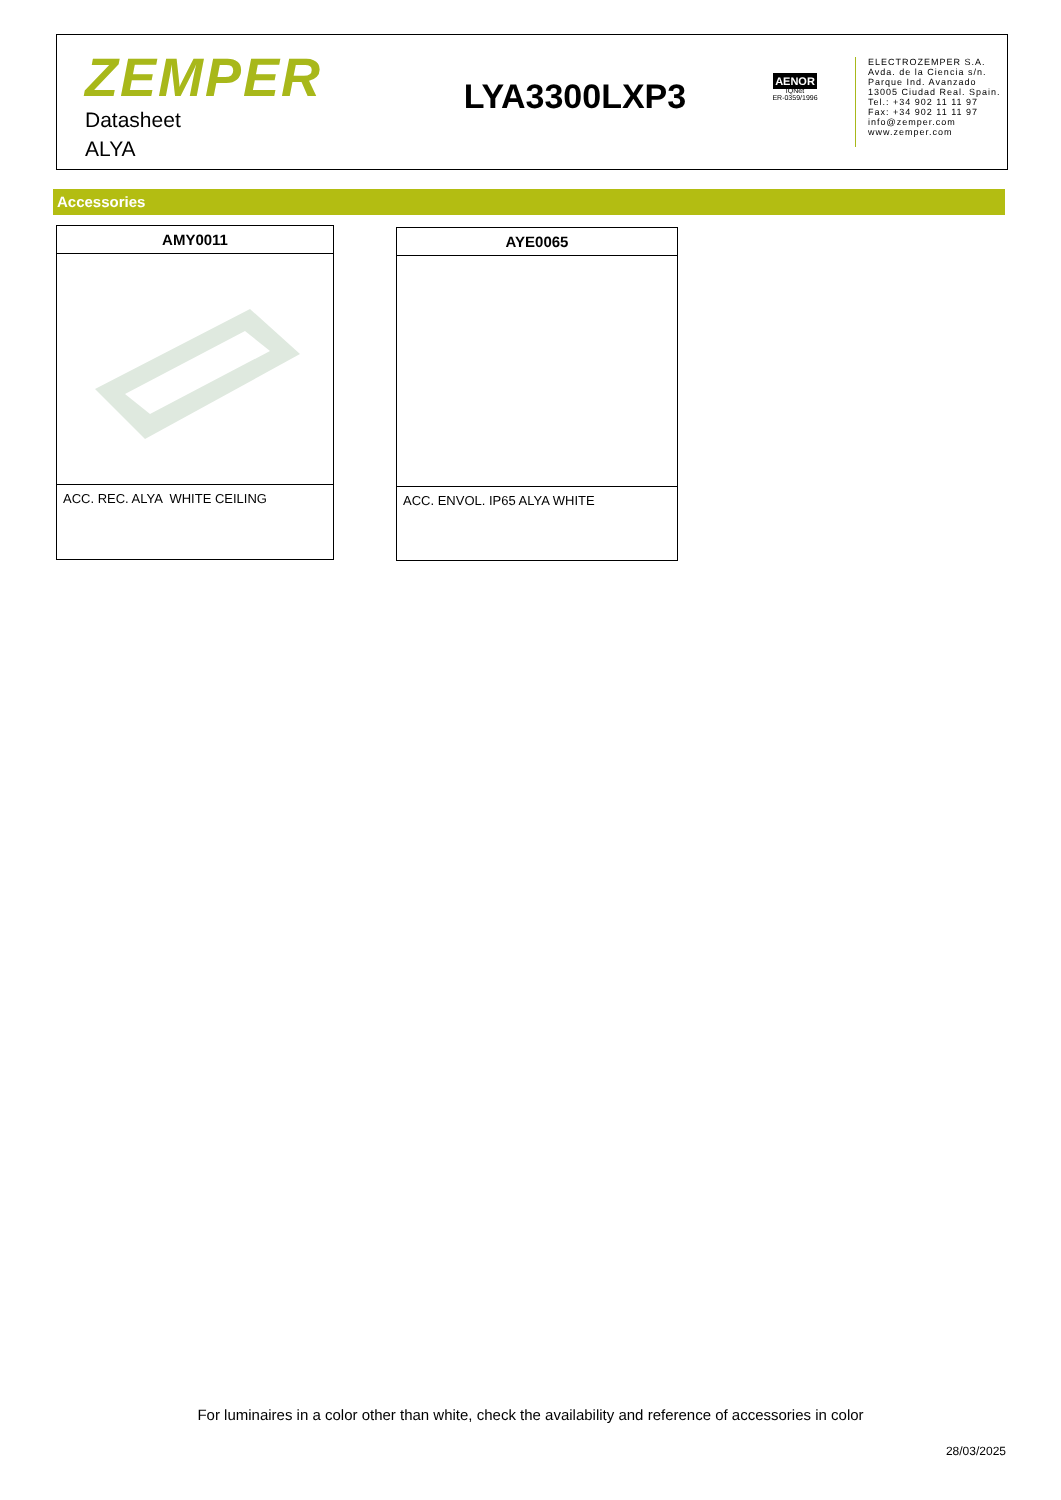ZEMPER
Datasheet
ALYA
LYA3300LXP3
AENOR
IQNet
ER-0359/1996
ELECTROZEMPER S.A.
Avda. de la Ciencia s/n.
Parque Ind. Avanzado
13005 Ciudad Real. Spain.
Tel.: +34 902 11 11 97
Fax: +34 902 11 11 97
info@zemper.com
www.zemper.com
Accessories
AMY0011
ACC. REC. ALYA WHITE CEILING
AYE0065
ACC. ENVOL. IP65 ALYA WHITE
For luminaires in a color other than white, check the availability and reference of accessories in color
28/03/2025